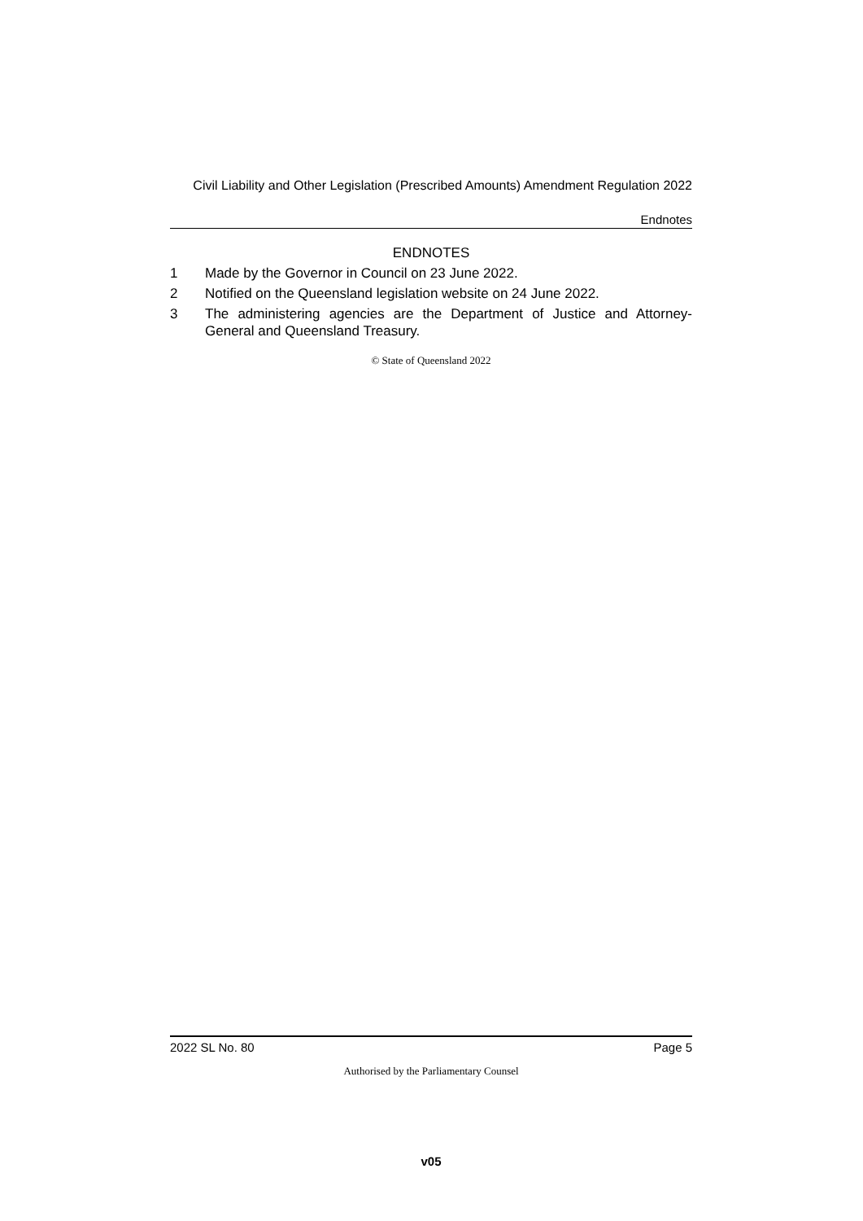Civil Liability and Other Legislation (Prescribed Amounts) Amendment Regulation 2022
Endnotes
ENDNOTES
1 Made by the Governor in Council on 23 June 2022.
2 Notified on the Queensland legislation website on 24 June 2022.
3 The administering agencies are the Department of Justice and Attorney-General and Queensland Treasury.
© State of Queensland 2022
2022 SL No. 80 Page 5
Authorised by the Parliamentary Counsel
v05